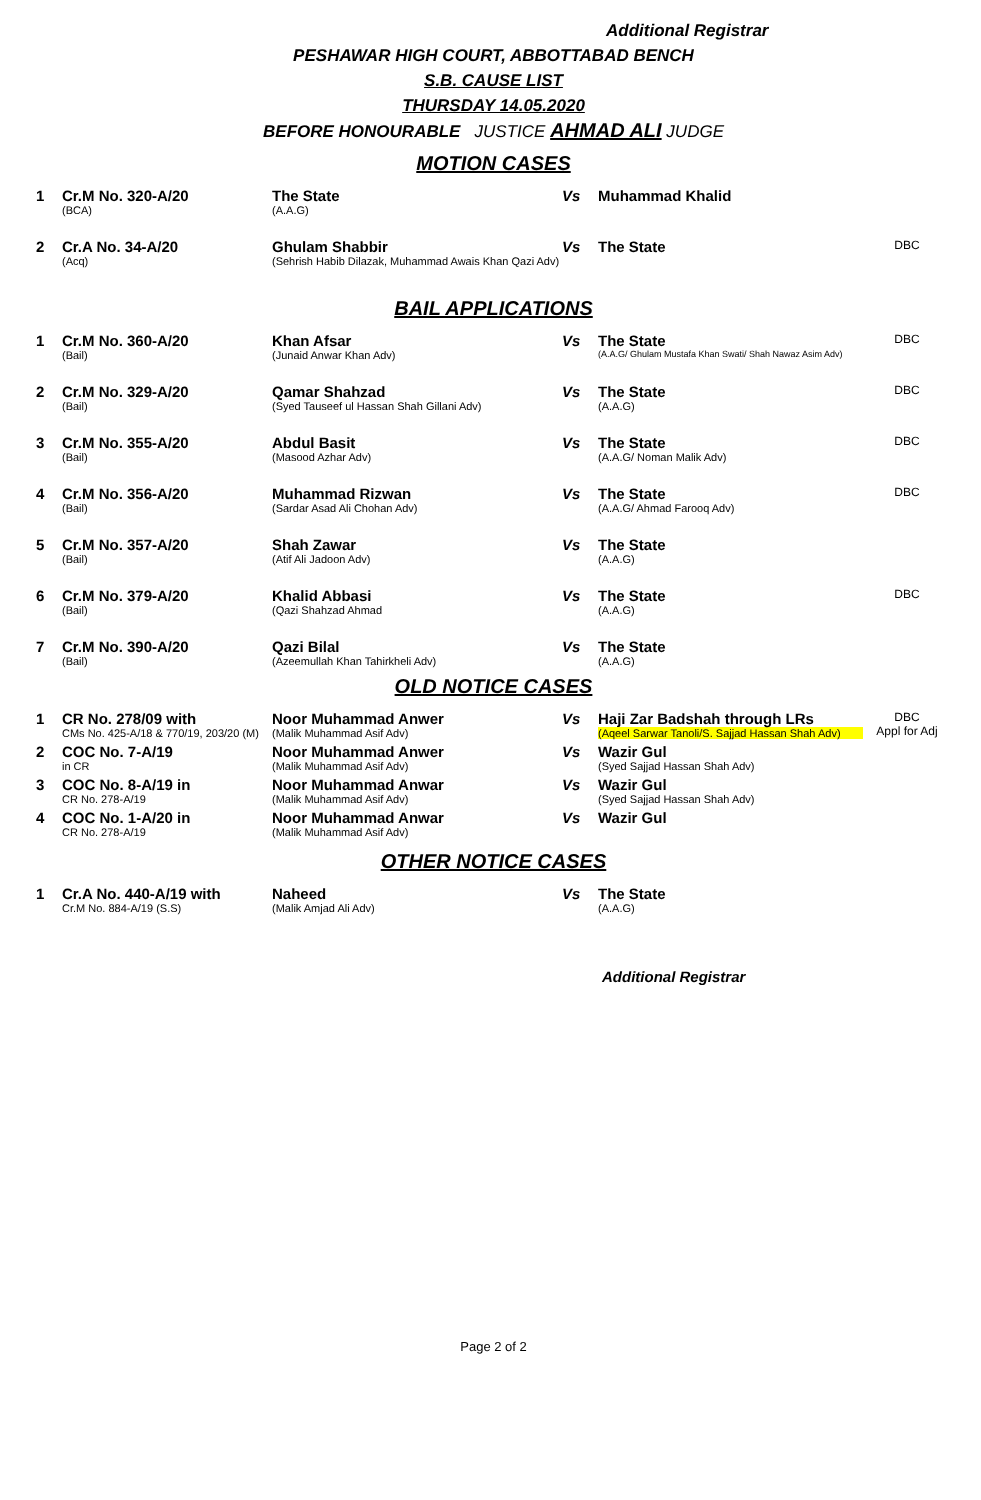Additional Registrar
PESHAWAR HIGH COURT, ABBOTTABAD BENCH
S.B. CAUSE LIST
THURSDAY 14.05.2020
BEFORE HONOURABLE JUSTICE AHMAD ALI JUDGE
MOTION CASES
| 1 | Cr.M No. 320-A/20 (BCA) | The State (A.A.G) | Vs | Muhammad Khalid | |
| 2 | Cr.A No. 34-A/20 (Acq) | Ghulam Shabbir (Sehrish Habib Dilazak, Muhammad Awais Khan Qazi Adv) | Vs | The State | DBC |
BAIL APPLICATIONS
| 1 | Cr.M No. 360-A/20 (Bail) | Khan Afsar (Junaid Anwar Khan Adv) | Vs | The State (A.A.G/ Ghulam Mustafa Khan Swati/ Shah Nawaz Asim Adv) | DBC |
| 2 | Cr.M No. 329-A/20 (Bail) | Qamar Shahzad (Syed Tauseef ul Hassan Shah Gillani Adv) | Vs | The State (A.A.G) | DBC |
| 3 | Cr.M No. 355-A/20 (Bail) | Abdul Basit (Masood Azhar Adv) | Vs | The State (A.A.G/ Noman Malik Adv) | DBC |
| 4 | Cr.M No. 356-A/20 (Bail) | Muhammad Rizwan (Sardar Asad Ali Chohan Adv) | Vs | The State (A.A.G/ Ahmad Farooq Adv) | DBC |
| 5 | Cr.M No. 357-A/20 (Bail) | Shah Zawar (Atif Ali Jadoon Adv) | Vs | The State (A.A.G) | |
| 6 | Cr.M No. 379-A/20 (Bail) | Khalid Abbasi (Qazi Shahzad Ahmad | Vs | The State (A.A.G) | DBC |
| 7 | Cr.M No. 390-A/20 (Bail) | Qazi Bilal (Azeemullah Khan Tahirkheli Adv) | Vs | The State (A.A.G) | |
OLD NOTICE CASES
| 1 | CR No. 278/09 with CMs No. 425-A/18 & 770/19, 203/20 (M) | Noor Muhammad Anwer (Malik Muhammad Asif Adv) | Vs | Haji Zar Badshah through LRs (Aqeel Sarwar Tanoli/S. Sajjad Hassan Shah Adv) | DBC Appl for Adj |
| 2 | COC No. 7-A/19 in CR | Noor Muhammad Anwer (Malik Muhammad Asif Adv) | Vs | Wazir Gul (Syed Sajjad Hassan Shah Adv) | |
| 3 | COC No. 8-A/19 in CR No. 278-A/19 | Noor Muhammad Anwar (Malik Muhammad Asif Adv) | Vs | Wazir Gul (Syed Sajjad Hassan Shah Adv) | |
| 4 | COC No. 1-A/20 in CR No. 278-A/19 | Noor Muhammad Anwar (Malik Muhammad Asif Adv) | Vs | Wazir Gul | |
OTHER NOTICE CASES
| 1 | Cr.A No. 440-A/19 with Cr.M No. 884-A/19 (S.S) | Naheed (Malik Amjad Ali Adv) | Vs | The State (A.A.G) | |
Additional Registrar
Page 2 of 2